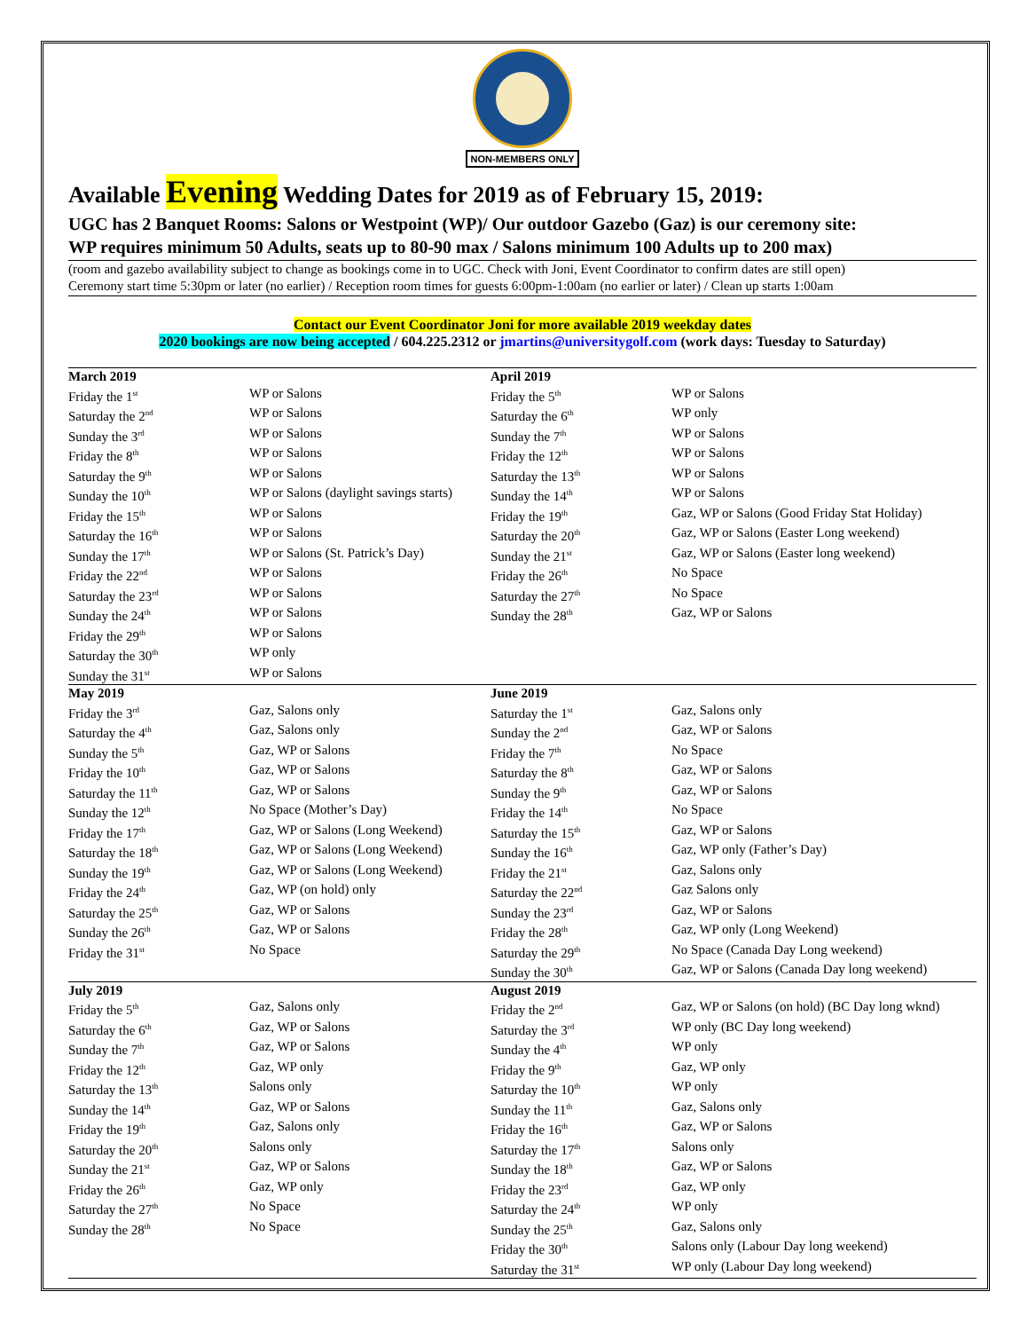NON-MEMBERS ONLY
Available Evening Wedding Dates for 2019 as of February 15, 2019:
UGC has 2 Banquet Rooms: Salons or Westpoint (WP)/ Our outdoor Gazebo (Gaz) is our ceremony site:
WP requires minimum 50 Adults, seats up to 80-90 max / Salons minimum 100 Adults up to 200 max)
(room and gazebo availability subject to change as bookings come in to UGC. Check with Joni, Event Coordinator to confirm dates are still open)
Ceremony start time 5:30pm or later (no earlier) / Reception room times for guests 6:00pm-1:00am (no earlier or later) / Clean up starts 1:00am
Contact our Event Coordinator Joni for more available 2019 weekday dates
2020 bookings are now being accepted / 604.225.2312 or jmartins@universitygolf.com (work days: Tuesday to Saturday)
| March 2019 | | April 2019 | |
| --- | --- | --- | --- |
| Friday the 1<sup>st</sup> | WP or Salons | Friday the 5<sup>th</sup> | WP or Salons |
| Saturday the 2<sup>nd</sup> | WP or Salons | Saturday the 6<sup>th</sup> | WP only |
| Sunday the 3<sup>rd</sup> | WP or Salons | Sunday the 7<sup>th</sup> | WP or Salons |
| Friday the 8<sup>th</sup> | WP or Salons | Friday the 12<sup>th</sup> | WP or Salons |
| Saturday the 9<sup>th</sup> | WP or Salons | Saturday the 13<sup>th</sup> | WP or Salons |
| Sunday the 10<sup>th</sup> | WP or Salons (daylight savings starts) | Sunday the 14<sup>th</sup> | WP or Salons |
| Friday the 15<sup>th</sup> | WP or Salons | Friday the 19<sup>th</sup> | Gaz, WP or Salons (Good Friday Stat Holiday) |
| Saturday the 16<sup>th</sup> | WP or Salons | Saturday the 20<sup>th</sup> | Gaz, WP or Salons (Easter Long weekend) |
| Sunday the 17<sup>th</sup> | WP or Salons (St. Patrick’s Day) | Sunday the 21<sup>st</sup> | Gaz, WP or Salons (Easter long weekend) |
| Friday the 22<sup>nd</sup> | WP or Salons | Friday the 26<sup>th</sup> | No Space |
| Saturday the 23<sup>rd</sup> | WP or Salons | Saturday the 27<sup>th</sup> | No Space |
| Sunday the 24<sup>th</sup> | WP or Salons | Sunday the 28<sup>th</sup> | Gaz, WP or Salons |
| Friday the 29<sup>th</sup> | WP or Salons | | |
| Saturday the 30<sup>th</sup> | WP only | | |
| Sunday the 31<sup>st</sup> | WP or Salons | | |
| May 2019 | | June 2019 | |
| Friday the 3<sup>rd</sup> | Gaz, Salons only | Saturday the 1<sup>st</sup> | Gaz, Salons only |
| Saturday the 4<sup>th</sup> | Gaz, Salons only | Sunday the 2<sup>nd</sup> | Gaz, WP or Salons |
| Sunday the 5<sup>th</sup> | Gaz, WP or Salons | Friday the 7<sup>th</sup> | No Space |
| Friday the 10<sup>th</sup> | Gaz, WP or Salons | Saturday the 8<sup>th</sup> | Gaz, WP or Salons |
| Saturday the 11<sup>th</sup> | Gaz, WP or Salons | Sunday the 9<sup>th</sup> | Gaz, WP or Salons |
| Sunday the 12<sup>th</sup> | No Space (Mother’s Day) | Friday the 14<sup>th</sup> | No Space |
| Friday the 17<sup>th</sup> | Gaz, WP or Salons (Long Weekend) | Saturday the 15<sup>th</sup> | Gaz, WP or Salons |
| Saturday the 18<sup>th</sup> | Gaz, WP or Salons (Long Weekend) | Sunday the 16<sup>th</sup> | Gaz, WP only (Father’s Day) |
| Sunday the 19<sup>th</sup> | Gaz, WP or Salons (Long Weekend) | Friday the 21<sup>st</sup> | Gaz, Salons only |
| Friday the 24<sup>th</sup> | Gaz, WP (on hold) only | Saturday the 22<sup>nd</sup> | Gaz Salons only |
| Saturday the 25<sup>th</sup> | Gaz, WP or Salons | Sunday the 23<sup>rd</sup> | Gaz, WP or Salons |
| Sunday the 26<sup>th</sup> | Gaz, WP or Salons | Friday the 28<sup>th</sup> | Gaz, WP only (Long Weekend) |
| Friday the 31<sup>st</sup> | No Space | Saturday the 29<sup>th</sup> | No Space (Canada Day Long weekend) |
| | | Sunday the 30<sup>th</sup> | Gaz, WP or Salons (Canada Day long weekend) |
| July 2019 | | August 2019 | |
| Friday the 5<sup>th</sup> | Gaz, Salons only | Friday the 2<sup>nd</sup> | Gaz, WP or Salons (on hold) (BC Day long wknd) |
| Saturday the 6<sup>th</sup> | Gaz, WP or Salons | Saturday the 3<sup>rd</sup> | WP only (BC Day long weekend) |
| Sunday the 7<sup>th</sup> | Gaz, WP or Salons | Sunday the 4<sup>th</sup> | WP only |
| Friday the 12<sup>th</sup> | Gaz, WP only | Friday the 9<sup>th</sup> | Gaz, WP only |
| Saturday the 13<sup>th</sup> | Salons only | Saturday the 10<sup>th</sup> | WP only |
| Sunday the 14<sup>th</sup> | Gaz, WP or Salons | Sunday the 11<sup>th</sup> | Gaz, Salons only |
| Friday the 19<sup>th</sup> | Gaz, Salons only | Friday the 16<sup>th</sup> | Gaz, WP or Salons |
| Saturday the 20<sup>th</sup> | Salons only | Saturday the 17<sup>th</sup> | Salons only |
| Sunday the 21<sup>st</sup> | Gaz, WP or Salons | Sunday the 18<sup>th</sup> | Gaz, WP or Salons |
| Friday the 26<sup>th</sup> | Gaz, WP only | Friday the 23<sup>rd</sup> | Gaz, WP only |
| Saturday the 27<sup>th</sup> | No Space | Saturday the 24<sup>th</sup> | WP only |
| Sunday the 28<sup>th</sup> | No Space | Sunday the 25<sup>th</sup> | Gaz, Salons only |
| | | Friday the 30<sup>th</sup> | Salons only (Labour Day long weekend) |
| | | Saturday the 31<sup>st</sup> | WP only (Labour Day long weekend) |